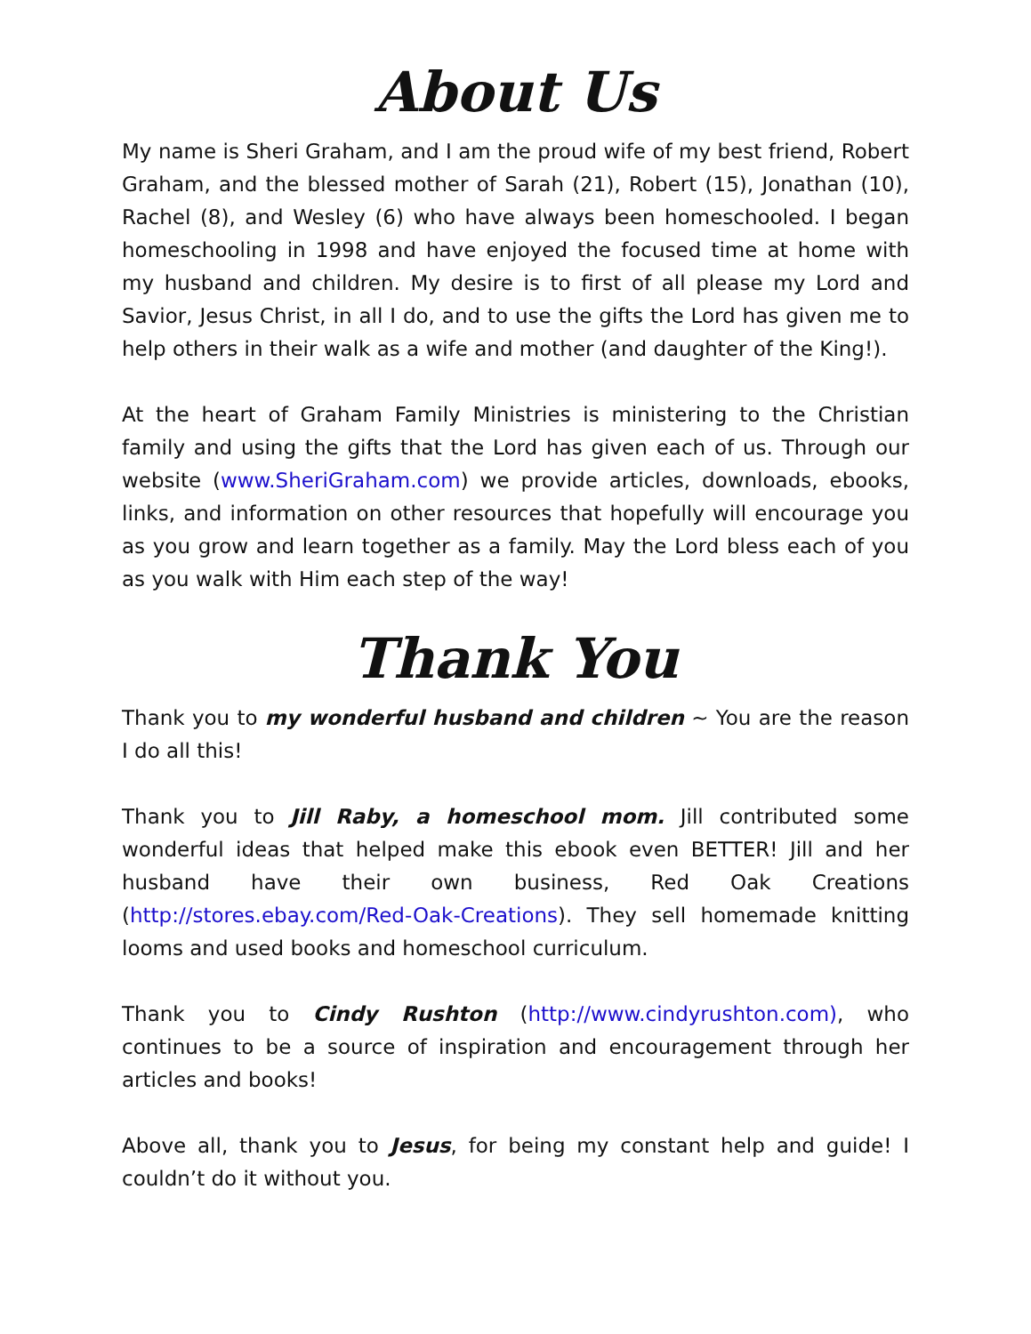About Us
My name is Sheri Graham, and I am the proud wife of my best friend, Robert Graham, and the blessed mother of Sarah (21), Robert (15), Jonathan (10), Rachel (8), and Wesley (6) who have always been homeschooled. I began homeschooling in 1998 and have enjoyed the focused time at home with my husband and children. My desire is to first of all please my Lord and Savior, Jesus Christ, in all I do, and to use the gifts the Lord has given me to help others in their walk as a wife and mother (and daughter of the King!).
At the heart of Graham Family Ministries is ministering to the Christian family and using the gifts that the Lord has given each of us. Through our website (www.SheriGraham.com) we provide articles, downloads, ebooks, links, and information on other resources that hopefully will encourage you as you grow and learn together as a family. May the Lord bless each of you as you walk with Him each step of the way!
Thank You
Thank you to my wonderful husband and children ~ You are the reason I do all this!
Thank you to Jill Raby, a homeschool mom. Jill contributed some wonderful ideas that helped make this ebook even BETTER! Jill and her husband have their own business, Red Oak Creations (http://stores.ebay.com/Red-Oak-Creations). They sell homemade knitting looms and used books and homeschool curriculum.
Thank you to Cindy Rushton (http://www.cindyrushton.com), who continues to be a source of inspiration and encouragement through her articles and books!
Above all, thank you to Jesus, for being my constant help and guide! I couldn’t do it without you.